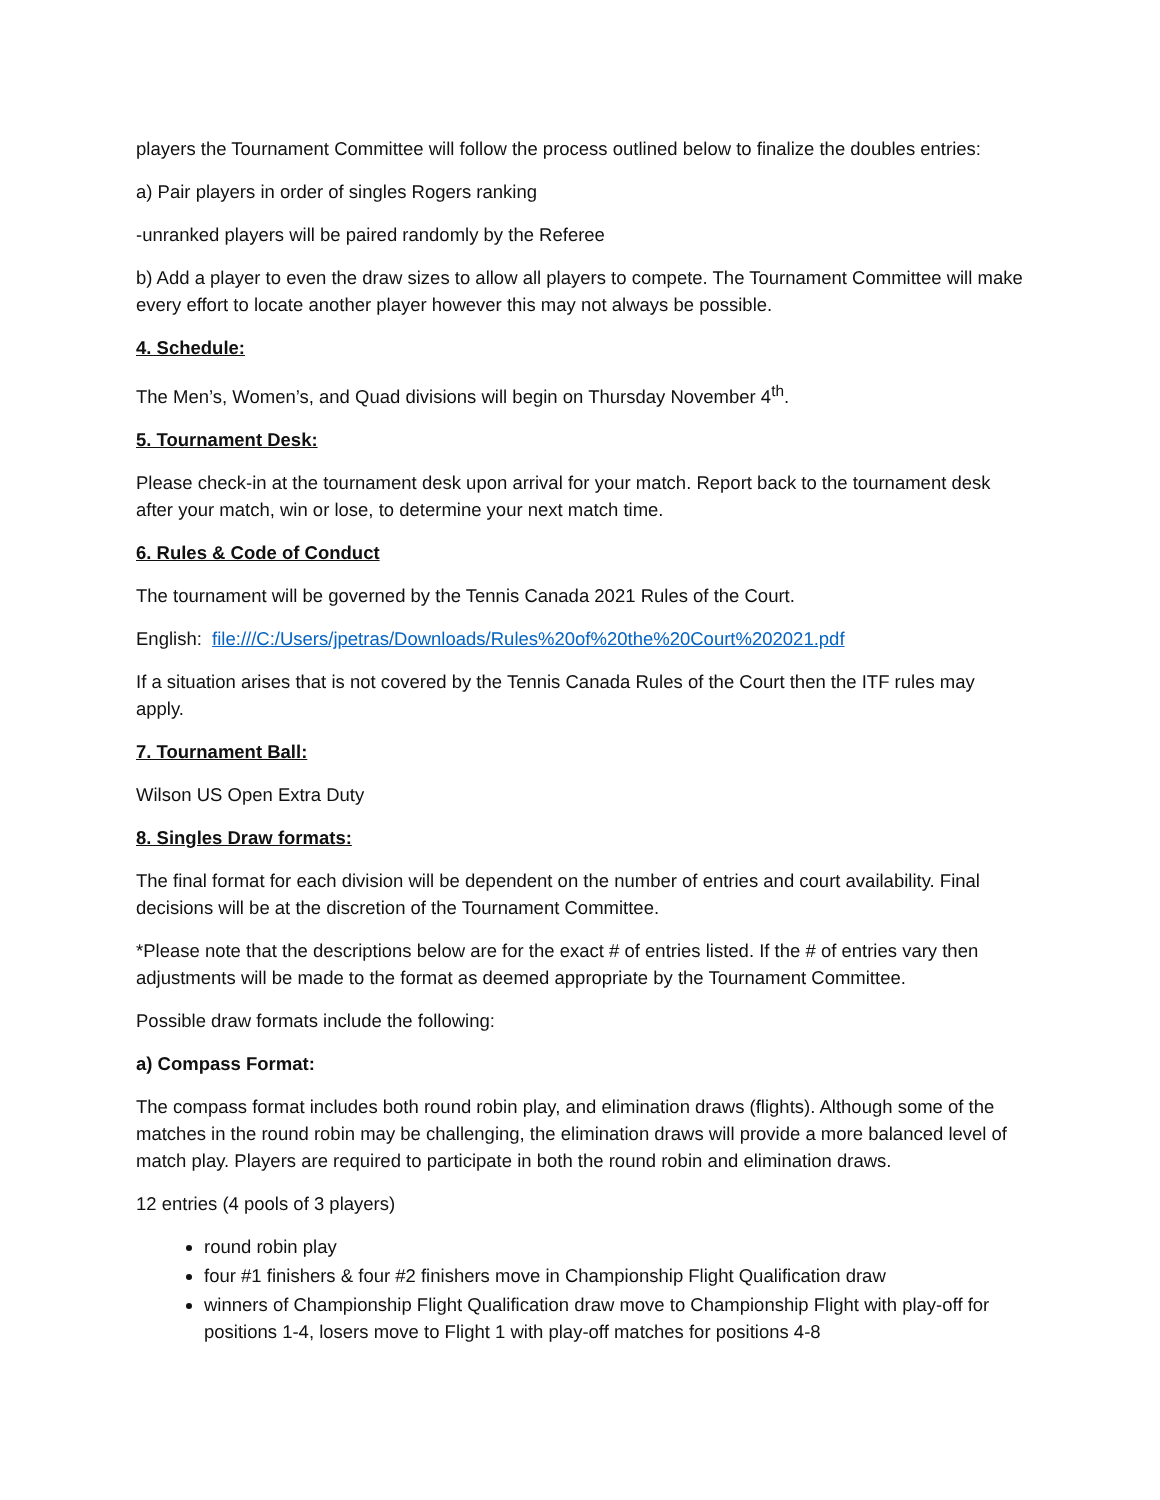players the Tournament Committee will follow the process outlined below to finalize the doubles entries:
a) Pair players in order of singles Rogers ranking
-unranked players will be paired randomly by the Referee
b) Add a player to even the draw sizes to allow all players to compete. The Tournament Committee will make every effort to locate another player however this may not always be possible.
4. Schedule:
The Men’s, Women’s, and Quad divisions will begin on Thursday November 4<sup>th</sup>.
5. Tournament Desk:
Please check-in at the tournament desk upon arrival for your match. Report back to the tournament desk after your match, win or lose, to determine your next match time.
6. Rules & Code of Conduct
The tournament will be governed by the Tennis Canada 2021 Rules of the Court.
English: file:///C:/Users/jpetras/Downloads/Rules%20of%20the%20Court%202021.pdf
If a situation arises that is not covered by the Tennis Canada Rules of the Court then the ITF rules may apply.
7. Tournament Ball:
Wilson US Open Extra Duty
8. Singles Draw formats:
The final format for each division will be dependent on the number of entries and court availability. Final decisions will be at the discretion of the Tournament Committee.
*Please note that the descriptions below are for the exact # of entries listed. If the # of entries vary then adjustments will be made to the format as deemed appropriate by the Tournament Committee.
Possible draw formats include the following:
a) Compass Format:
The compass format includes both round robin play, and elimination draws (flights). Although some of the matches in the round robin may be challenging, the elimination draws will provide a more balanced level of match play. Players are required to participate in both the round robin and elimination draws.
12 entries (4 pools of 3 players)
round robin play
four #1 finishers & four #2 finishers move in Championship Flight Qualification draw
winners of Championship Flight Qualification draw move to Championship Flight with play-off for positions 1-4, losers move to Flight 1 with play-off matches for positions 4-8